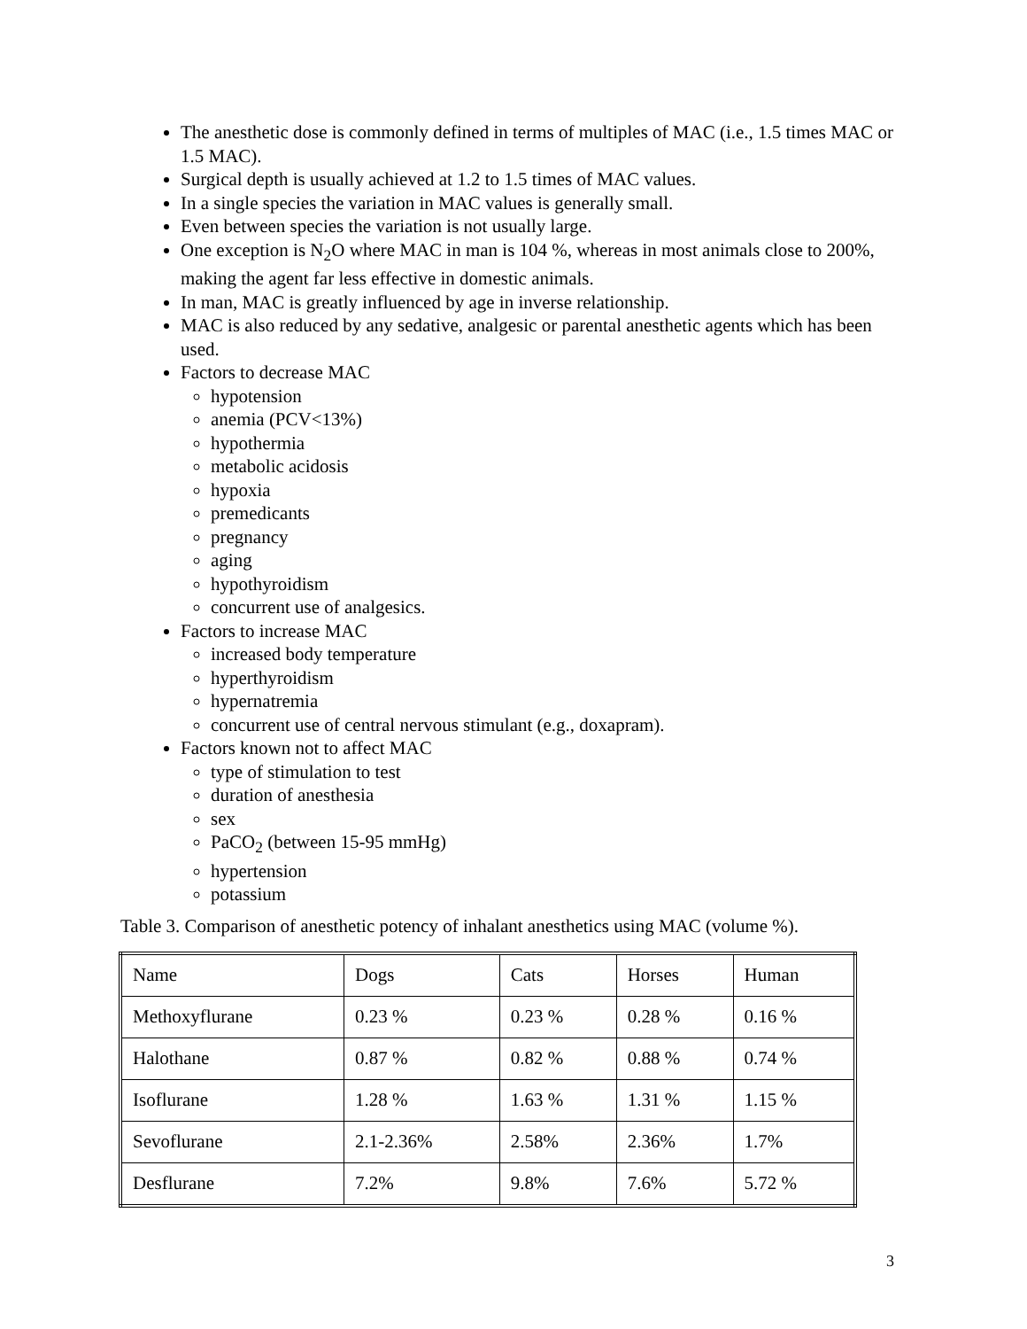The anesthetic dose is commonly defined in terms of multiples of MAC (i.e., 1.5 times MAC or 1.5 MAC).
Surgical depth is usually achieved at 1.2 to 1.5 times of MAC values.
In a single species the variation in MAC values is generally small.
Even between species the variation is not usually large.
One exception is N<sub>2</sub>O where MAC in man is 104 %, whereas in most animals close to 200%, making the agent far less effective in domestic animals.
In man, MAC is greatly influenced by age in inverse relationship.
MAC is also reduced by any sedative, analgesic or parental anesthetic agents which has been used.
Factors to decrease MAC
hypotension
anemia (PCV<13%)
hypothermia
metabolic acidosis
hypoxia
premedicants
pregnancy
aging
hypothyroidism
concurrent use of analgesics.
Factors to increase MAC
increased body temperature
hyperthyroidism
hypernatremia
concurrent use of central nervous stimulant (e.g., doxapram).
Factors known not to affect MAC
type of stimulation to test
duration of anesthesia
sex
PaCO<sub>2</sub> (between 15-95 mmHg)
hypertension
potassium
Table 3. Comparison of anesthetic potency of inhalant anesthetics using MAC (volume %).
| Name | Dogs | Cats | Horses | Human |
| Methoxyflurane | 0.23 % | 0.23 % | 0.28 % | 0.16 % |
| Halothane | 0.87 % | 0.82 % | 0.88 % | 0.74 % |
| Isoflurane | 1.28 % | 1.63 % | 1.31 % | 1.15 % |
| Sevoflurane | 2.1-2.36% | 2.58% | 2.36% | 1.7% |
| Desflurane | 7.2% | 9.8% | 7.6% | 5.72 % |
3